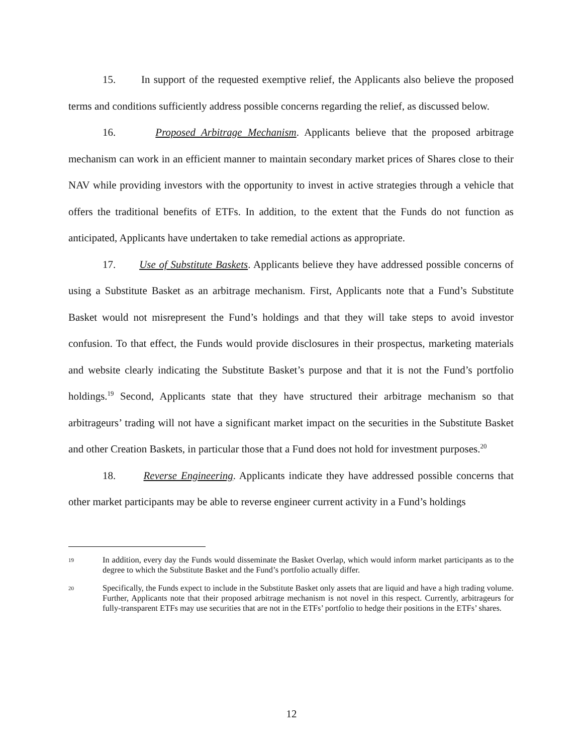15. In support of the requested exemptive relief, the Applicants also believe the proposed terms and conditions sufficiently address possible concerns regarding the relief, as discussed below.
16. Proposed Arbitrage Mechanism. Applicants believe that the proposed arbitrage mechanism can work in an efficient manner to maintain secondary market prices of Shares close to their NAV while providing investors with the opportunity to invest in active strategies through a vehicle that offers the traditional benefits of ETFs. In addition, to the extent that the Funds do not function as anticipated, Applicants have undertaken to take remedial actions as appropriate.
17. Use of Substitute Baskets. Applicants believe they have addressed possible concerns of using a Substitute Basket as an arbitrage mechanism. First, Applicants note that a Fund’s Substitute Basket would not misrepresent the Fund’s holdings and that they will take steps to avoid investor confusion. To that effect, the Funds would provide disclosures in their prospectus, marketing materials and website clearly indicating the Substitute Basket’s purpose and that it is not the Fund’s portfolio holdings.<sup>19</sup> Second, Applicants state that they have structured their arbitrage mechanism so that arbitrageurs’ trading will not have a significant market impact on the securities in the Substitute Basket and other Creation Baskets, in particular those that a Fund does not hold for investment purposes.<sup>20</sup>
18. Reverse Engineering. Applicants indicate they have addressed possible concerns that other market participants may be able to reverse engineer current activity in a Fund’s holdings
19 In addition, every day the Funds would disseminate the Basket Overlap, which would inform market participants as to the degree to which the Substitute Basket and the Fund’s portfolio actually differ.
20 Specifically, the Funds expect to include in the Substitute Basket only assets that are liquid and have a high trading volume. Further, Applicants note that their proposed arbitrage mechanism is not novel in this respect. Currently, arbitrageurs for fully-transparent ETFs may use securities that are not in the ETFs’ portfolio to hedge their positions in the ETFs’ shares.
12